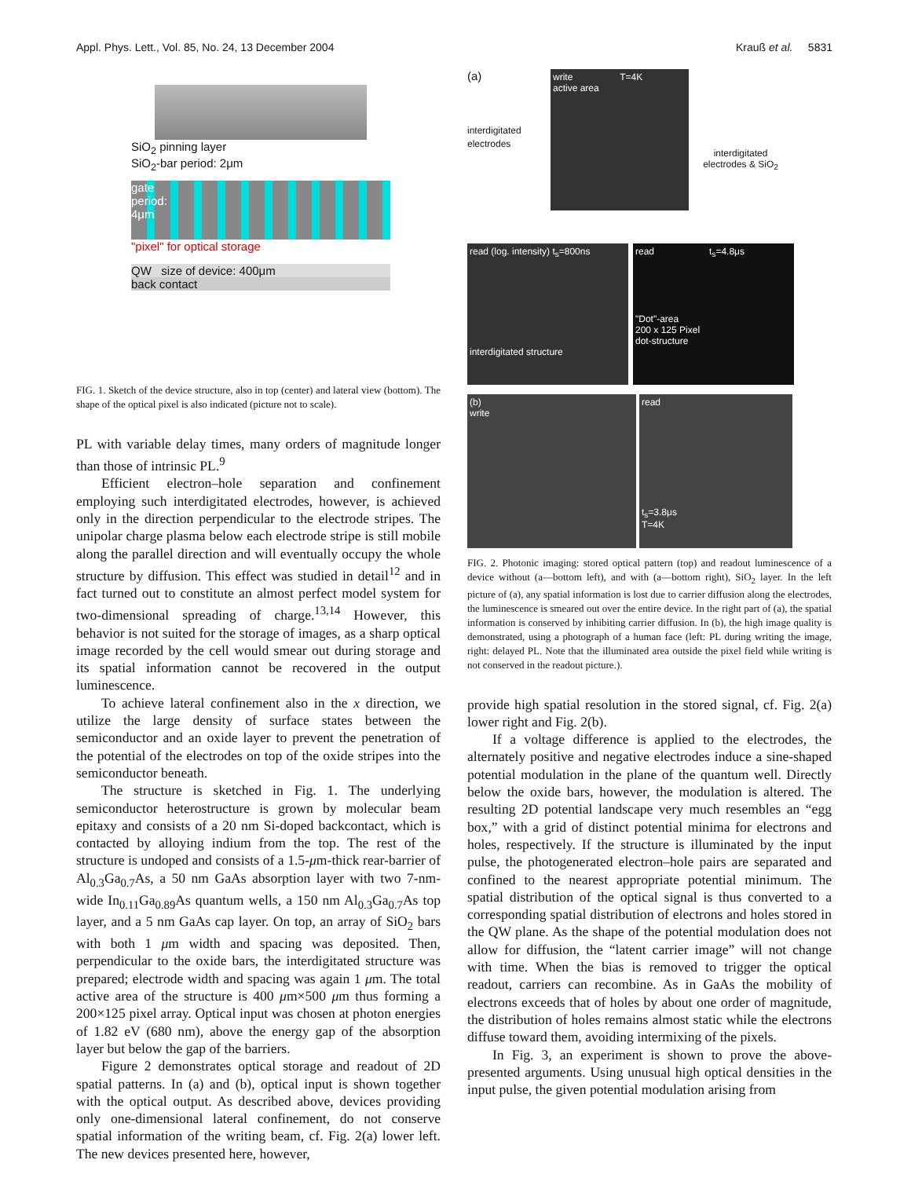Appl. Phys. Lett., Vol. 85, No. 24, 13 December 2004 Krauß et al. 5831
SiO<sub>2</sub> pinning layer
SiO<sub>2</sub>-bar period: 2μm
gate
period:
4μm
"pixel" for optical storage
QW size of device: 400μm
back contact
FIG. 1. Sketch of the device structure, also in top (center) and lateral view (bottom). The shape of the optical pixel is also indicated (picture not to scale).
PL with variable delay times, many orders of magnitude longer than those of intrinsic PL.<sup>9</sup>
Efficient electron–hole separation and confinement employing such interdigitated electrodes, however, is achieved only in the direction perpendicular to the electrode stripes. The unipolar charge plasma below each electrode stripe is still mobile along the parallel direction and will eventually occupy the whole structure by diffusion. This effect was studied in detail<sup>12</sup> and in fact turned out to constitute an almost perfect model system for two-dimensional spreading of charge.<sup>13,14</sup> However, this behavior is not suited for the storage of images, as a sharp optical image recorded by the cell would smear out during storage and its spatial information cannot be recovered in the output luminescence.
To achieve lateral confinement also in the x direction, we utilize the large density of surface states between the semiconductor and an oxide layer to prevent the penetration of the potential of the electrodes on top of the oxide stripes into the semiconductor beneath.
The structure is sketched in Fig. 1. The underlying semiconductor heterostructure is grown by molecular beam epitaxy and consists of a 20 nm Si-doped backcontact, which is contacted by alloying indium from the top. The rest of the structure is undoped and consists of a 1.5-μm-thick rear-barrier of Al<sub>0.3</sub>Ga<sub>0.7</sub>As, a 50 nm GaAs absorption layer with two 7-nm-wide In<sub>0.11</sub>Ga<sub>0.89</sub>As quantum wells, a 150 nm Al<sub>0.3</sub>Ga<sub>0.7</sub>As top layer, and a 5 nm GaAs cap layer. On top, an array of SiO<sub>2</sub> bars with both 1 μm width and spacing was deposited. Then, perpendicular to the oxide bars, the interdigitated structure was prepared; electrode width and spacing was again 1 μm. The total active area of the structure is 400 μm×500 μm thus forming a 200×125 pixel array. Optical input was chosen at photon energies of 1.82 eV (680 nm), above the energy gap of the absorption layer but below the gap of the barriers.
Figure 2 demonstrates optical storage and readout of 2D spatial patterns. In (a) and (b), optical input is shown together with the optical output. As described above, devices providing only one-dimensional lateral confinement, do not conserve spatial information of the writing beam, cf. Fig. 2(a) lower left. The new devices presented here, however,
(a)
interdigitated electrodes
write T=4K
active area
interdigitated electrodes & SiO<sub>2</sub>
read (log. intensity) t<sub>s</sub>=800ns
interdigitated structure
read t<sub>s</sub>=4.8μs
"Dot"-area
200 x 125 Pixel
dot-structure
(b)
write
read
t<sub>s</sub>=3.8μs
T=4K
FIG. 2. Photonic imaging: stored optical pattern (top) and readout luminescence of a device without (a—bottom left), and with (a—bottom right), SiO<sub>2</sub> layer. In the left picture of (a), any spatial information is lost due to carrier diffusion along the electrodes, the luminescence is smeared out over the entire device. In the right part of (a), the spatial information is conserved by inhibiting carrier diffusion. In (b), the high image quality is demonstrated, using a photograph of a human face (left: PL during writing the image, right: delayed PL. Note that the illuminated area outside the pixel field while writing is not conserved in the readout picture.).
provide high spatial resolution in the stored signal, cf. Fig. 2(a) lower right and Fig. 2(b).
If a voltage difference is applied to the electrodes, the alternately positive and negative electrodes induce a sine-shaped potential modulation in the plane of the quantum well. Directly below the oxide bars, however, the modulation is altered. The resulting 2D potential landscape very much resembles an “egg box,” with a grid of distinct potential minima for electrons and holes, respectively. If the structure is illuminated by the input pulse, the photogenerated electron–hole pairs are separated and confined to the nearest appropriate potential minimum. The spatial distribution of the optical signal is thus converted to a corresponding spatial distribution of electrons and holes stored in the QW plane. As the shape of the potential modulation does not allow for diffusion, the “latent carrier image” will not change with time. When the bias is removed to trigger the optical readout, carriers can recombine. As in GaAs the mobility of electrons exceeds that of holes by about one order of magnitude, the distribution of holes remains almost static while the electrons diffuse toward them, avoiding intermixing of the pixels.
In Fig. 3, an experiment is shown to prove the above-presented arguments. Using unusual high optical densities in the input pulse, the given potential modulation arising from